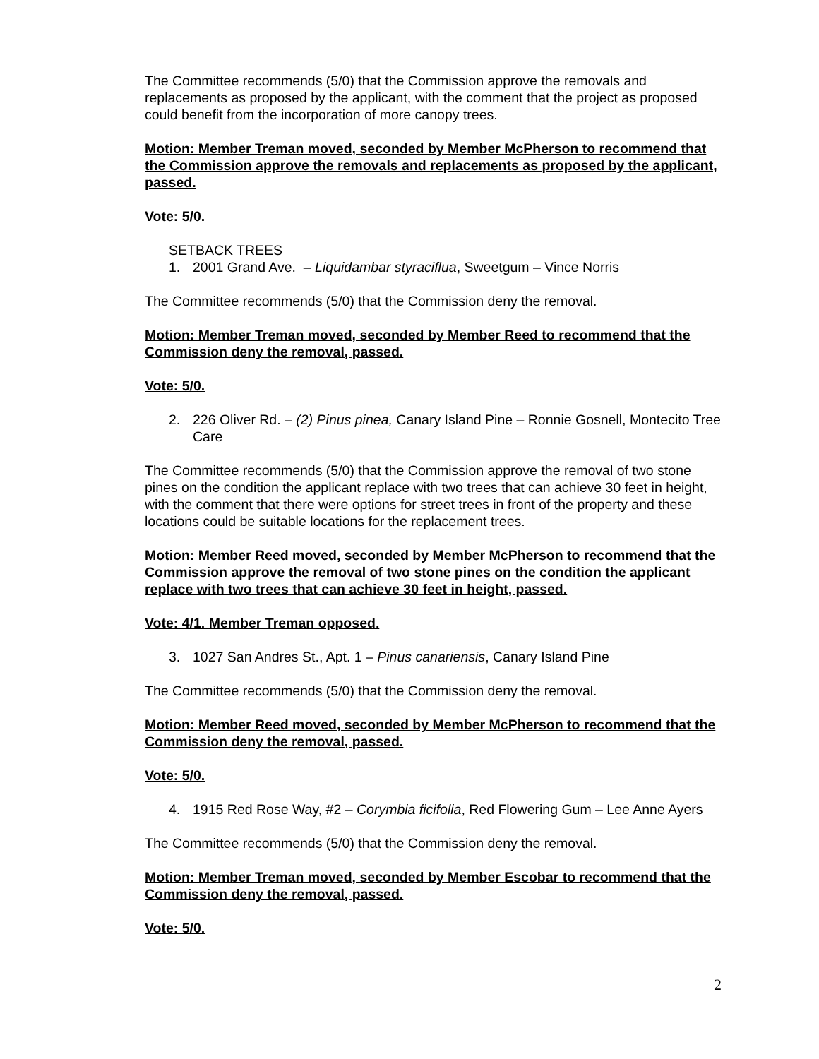The Committee recommends (5/0) that the Commission approve the removals and replacements as proposed by the applicant, with the comment that the project as proposed could benefit from the incorporation of more canopy trees.
Motion: Member Treman moved, seconded by Member McPherson to recommend that the Commission approve the removals and replacements as proposed by the applicant, passed.
Vote: 5/0.
SETBACK TREES
1. 2001 Grand Ave. – Liquidambar styraciflua, Sweetgum – Vince Norris
The Committee recommends (5/0) that the Commission deny the removal.
Motion: Member Treman moved, seconded by Member Reed to recommend that the Commission deny the removal, passed.
Vote: 5/0.
2. 226 Oliver Rd. – (2) Pinus pinea, Canary Island Pine – Ronnie Gosnell, Montecito Tree Care
The Committee recommends (5/0) that the Commission approve the removal of two stone pines on the condition the applicant replace with two trees that can achieve 30 feet in height, with the comment that there were options for street trees in front of the property and these locations could be suitable locations for the replacement trees.
Motion: Member Reed moved, seconded by Member McPherson to recommend that the Commission approve the removal of two stone pines on the condition the applicant replace with two trees that can achieve 30 feet in height, passed.
Vote: 4/1. Member Treman opposed.
3. 1027 San Andres St., Apt. 1 – Pinus canariensis, Canary Island Pine
The Committee recommends (5/0) that the Commission deny the removal.
Motion: Member Reed moved, seconded by Member McPherson to recommend that the Commission deny the removal, passed.
Vote: 5/0.
4. 1915 Red Rose Way, #2 – Corymbia ficifolia, Red Flowering Gum – Lee Anne Ayers
The Committee recommends (5/0) that the Commission deny the removal.
Motion: Member Treman moved, seconded by Member Escobar to recommend that the Commission deny the removal, passed.
Vote: 5/0.
2